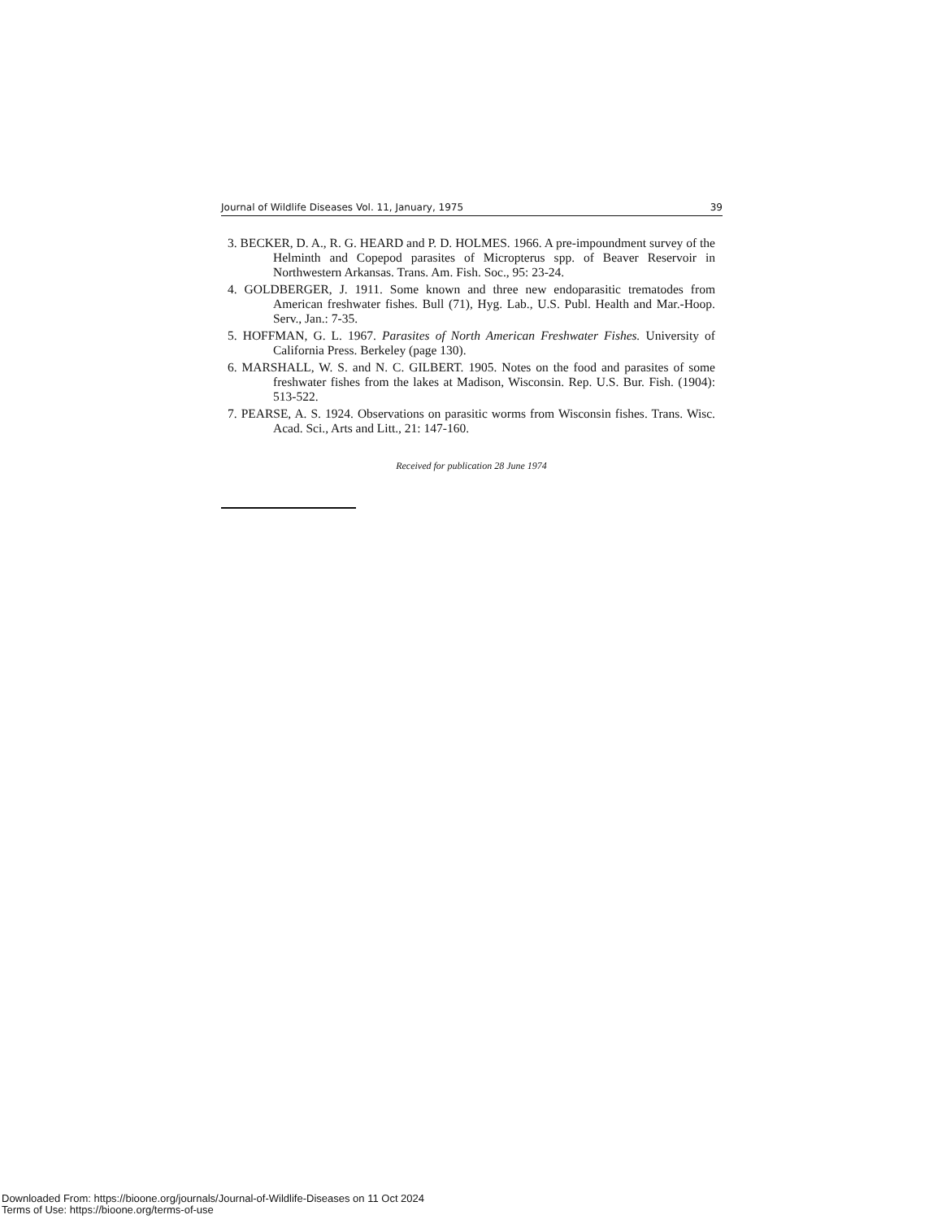Journal of Wildlife Diseases Vol. 11, January, 1975 39
3. BECKER, D. A., R. G. HEARD and P. D. HOLMES. 1966. A pre-impoundment survey of the Helminth and Copepod parasites of Micropterus spp. of Beaver Reservoir in Northwestern Arkansas. Trans. Am. Fish. Soc., 95: 23-24.
4. GOLDBERGER, J. 1911. Some known and three new endoparasitic trematodes from American freshwater fishes. Bull (71), Hyg. Lab., U.S. Publ. Health and Mar.-Hoop. Serv., Jan.: 7-35.
5. HOFFMAN, G. L. 1967. Parasites of North American Freshwater Fishes. University of California Press. Berkeley (page 130).
6. MARSHALL, W. S. and N. C. GILBERT. 1905. Notes on the food and parasites of some freshwater fishes from the lakes at Madison, Wisconsin. Rep. U.S. Bur. Fish. (1904): 513-522.
7. PEARSE, A. S. 1924. Observations on parasitic worms from Wisconsin fishes. Trans. Wisc. Acad. Sci., Arts and Litt., 21: 147-160.
Received for publication 28 June 1974
Downloaded From: https://bioone.org/journals/Journal-of-Wildlife-Diseases on 11 Oct 2024
Terms of Use: https://bioone.org/terms-of-use